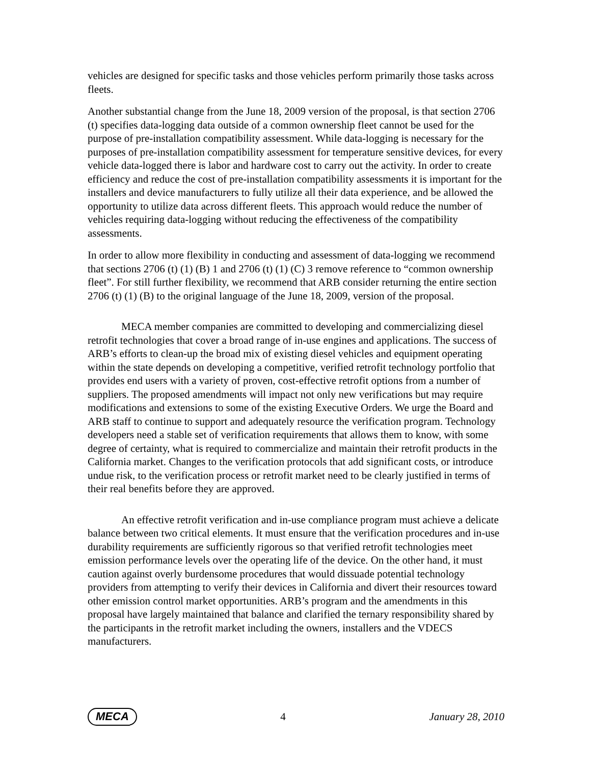vehicles are designed for specific tasks and those vehicles perform primarily those tasks across fleets.
Another substantial change from the June 18, 2009 version of the proposal, is that section 2706 (t) specifies data-logging data outside of a common ownership fleet cannot be used for the purpose of pre-installation compatibility assessment. While data-logging is necessary for the purposes of pre-installation compatibility assessment for temperature sensitive devices, for every vehicle data-logged there is labor and hardware cost to carry out the activity. In order to create efficiency and reduce the cost of pre-installation compatibility assessments it is important for the installers and device manufacturers to fully utilize all their data experience, and be allowed the opportunity to utilize data across different fleets. This approach would reduce the number of vehicles requiring data-logging without reducing the effectiveness of the compatibility assessments.
In order to allow more flexibility in conducting and assessment of data-logging we recommend that sections 2706 (t) (1) (B) 1 and 2706 (t) (1) (C) 3 remove reference to “common ownership fleet”. For still further flexibility, we recommend that ARB consider returning the entire section 2706 (t) (1) (B) to the original language of the June 18, 2009, version of the proposal.
MECA member companies are committed to developing and commercializing diesel retrofit technologies that cover a broad range of in-use engines and applications. The success of ARB’s efforts to clean-up the broad mix of existing diesel vehicles and equipment operating within the state depends on developing a competitive, verified retrofit technology portfolio that provides end users with a variety of proven, cost-effective retrofit options from a number of suppliers. The proposed amendments will impact not only new verifications but may require modifications and extensions to some of the existing Executive Orders. We urge the Board and ARB staff to continue to support and adequately resource the verification program. Technology developers need a stable set of verification requirements that allows them to know, with some degree of certainty, what is required to commercialize and maintain their retrofit products in the California market. Changes to the verification protocols that add significant costs, or introduce undue risk, to the verification process or retrofit market need to be clearly justified in terms of their real benefits before they are approved.
An effective retrofit verification and in-use compliance program must achieve a delicate balance between two critical elements. It must ensure that the verification procedures and in-use durability requirements are sufficiently rigorous so that verified retrofit technologies meet emission performance levels over the operating life of the device. On the other hand, it must caution against overly burdensome procedures that would dissuade potential technology providers from attempting to verify their devices in California and divert their resources toward other emission control market opportunities. ARB’s program and the amendments in this proposal have largely maintained that balance and clarified the ternary responsibility shared by the participants in the retrofit market including the owners, installers and the VDECS manufacturers.
MECA 4 January 28, 2010